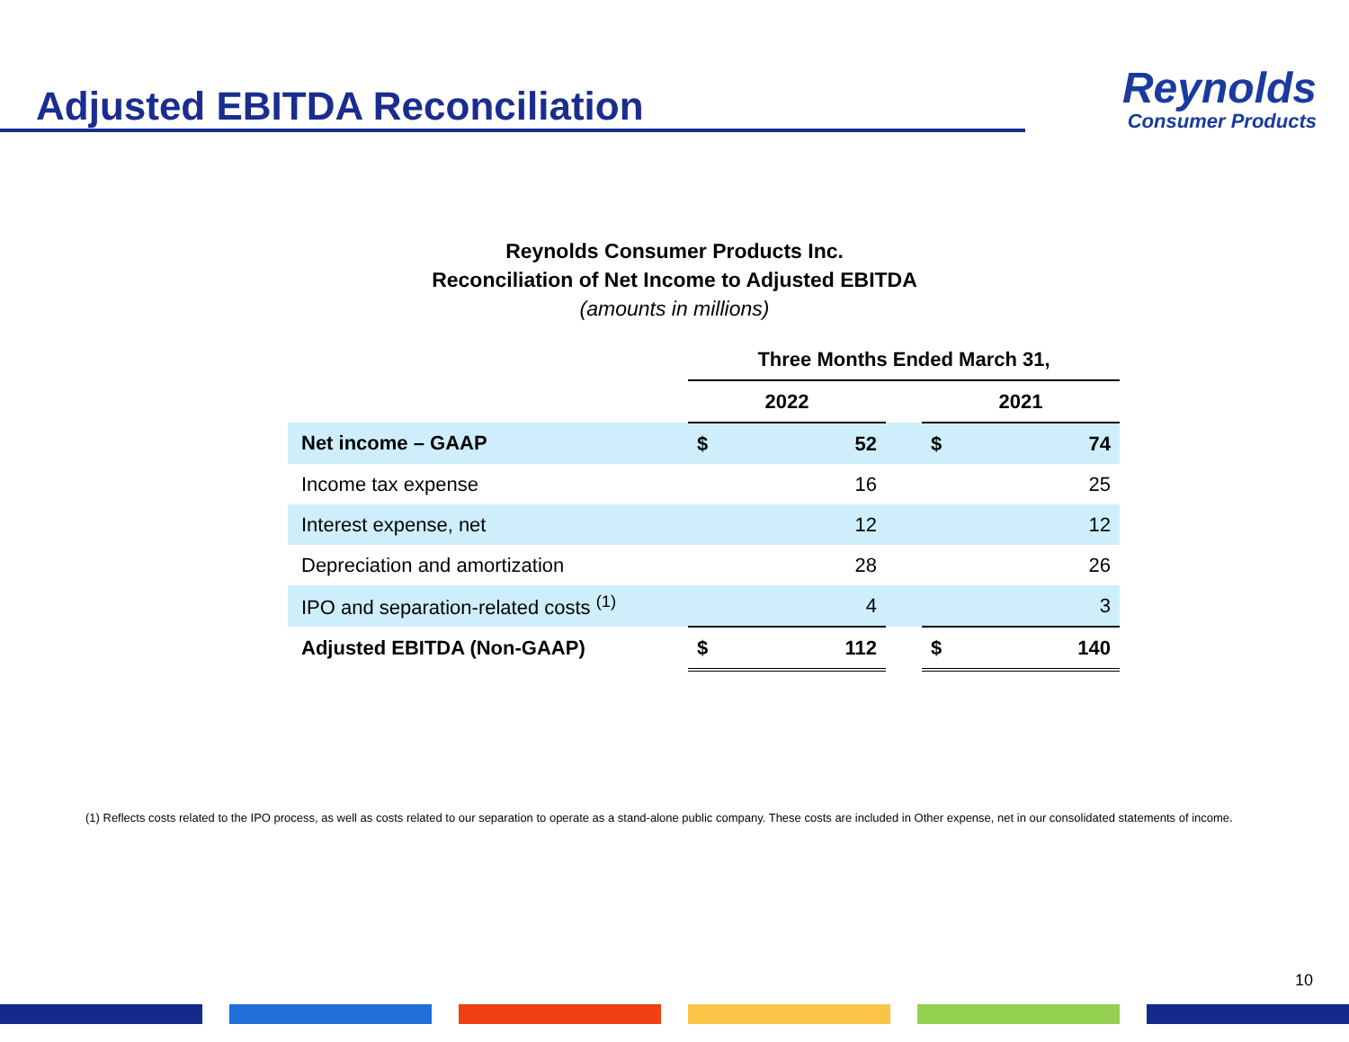Adjusted EBITDA Reconciliation
Reynolds
Consumer Products
Reynolds Consumer Products Inc.
Reconciliation of Net Income to Adjusted EBITDA
(amounts in millions)
| | Three Months Ended March 31, | | | | |
| --- | --- | --- | --- | --- | --- |
| | 2022 | | | 2021 | |
| Net income – GAAP | $ | 52 | | $ | 74 |
| Income tax expense | | 16 | | | 25 |
| Interest expense, net | | 12 | | | 12 |
| Depreciation and amortization | | 28 | | | 26 |
| IPO and separation-related costs <sup>(1)</sup> | | 4 | | | 3 |
| Adjusted EBITDA (Non-GAAP) | $ | 112 | | $ | 140 |
(1) Reflects costs related to the IPO process, as well as costs related to our separation to operate as a stand-alone public company. These costs are included in Other expense, net in our consolidated statements of income.
10